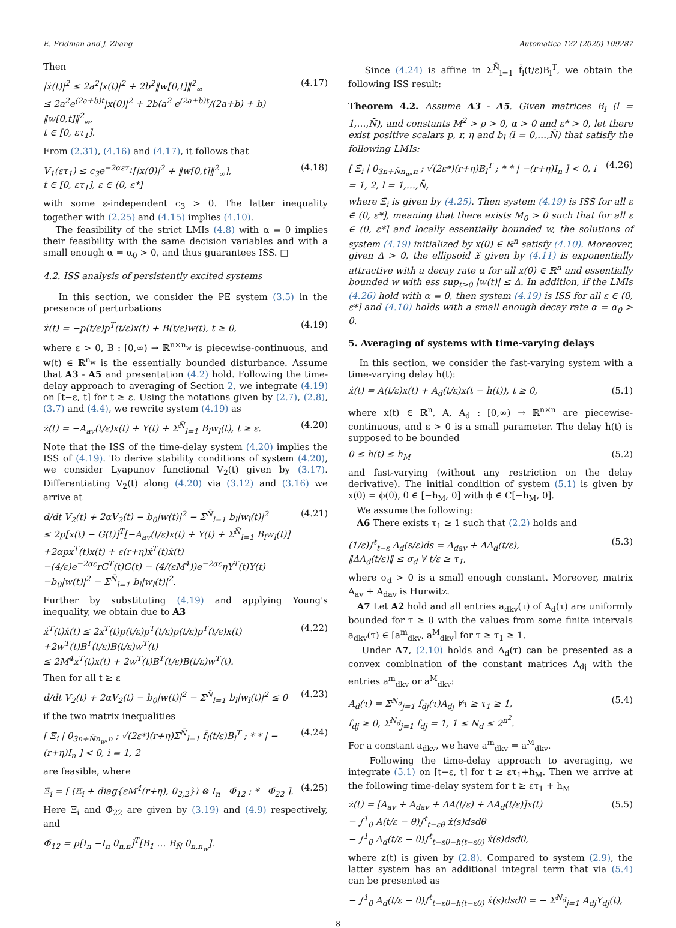E. Fridman and J. Zhang Automatica 122 (2020) 109287
Then
|ẋ(t)|<sup>2</sup> ≤ 2a<sup>2</sup>|x(t)|<sup>2</sup> + 2b<sup>2</sup>‖w[0,t]‖<sup>2</sup><sub>∞</sub>
≤ 2a<sup>2</sup>e<sup>(2a+b)t</sup>|x(0)|<sup>2</sup> + 2b(a<sup>2</sup> e<sup>(2a+b)t</sup>/(2a+b) + b) ‖w[0,t]‖<sup>2</sup><sub>∞</sub>,
t ∈ [0, ετ<sub>1</sub>]. (4.17)
From (2.31), (4.16) and (4.17), it follows that
V<sub>1</sub>(ετ<sub>1</sub>) ≤ c<sub>3</sub>e<sup>−2αετ<sub>1</sub></sup>[|x(0)|<sup>2</sup> + ‖w[0,t]‖<sup>2</sup><sub>∞</sub>],
t ∈ [0, ετ<sub>1</sub>], ε ∈ (0, ε*] (4.18)
with some ε-independent c<sub>3</sub> > 0. The latter inequality together with (2.25) and (4.15) implies (4.10).
The feasibility of the strict LMIs (4.8) with α = 0 implies their feasibility with the same decision variables and with a small enough α = α<sub>0</sub> > 0, and thus guarantees ISS. □
4.2. ISS analysis of persistently excited systems
In this section, we consider the PE system (3.5) in the presence of perturbations
ẋ(t) = −p(t/ε)p<sup>T</sup>(t/ε)x(t) + B(t/ε)w(t), t ≥ 0, (4.19)
where ε > 0, B : [0,∞) → ℝ<sup>n×n<sub>w</sub></sup> is piecewise-continuous, and w(t) ∈ ℝ<sup>n<sub>w</sub></sup> is the essentially bounded disturbance. Assume that A3 - A5 and presentation (4.2) hold. Following the time-delay approach to averaging of Section 2, we integrate (4.19) on [t−ε, t] for t ≥ ε. Using the notations given by (2.7), (2.8), (3.7) and (4.4), we rewrite system (4.19) as
ż(t) = −A<sub>av</sub>(t/ε)x(t) + Y(t) + Σ<sup>N̄</sup><sub>l=1</sub> B<sub>l</sub>w<sub>l</sub>(t), t ≥ ε. (4.20)
Note that the ISS of the time-delay system (4.20) implies the ISS of (4.19). To derive stability conditions of system (4.20), we consider Lyapunov functional V<sub>2</sub>(t) given by (3.17). Differentiating V<sub>2</sub>(t) along (4.20) via (3.12) and (3.16) we arrive at
d/dt V<sub>2</sub>(t) + 2αV<sub>2</sub>(t) − b<sub>0</sub>|w(t)|<sup>2</sup> − Σ<sup>N̄</sup><sub>l=1</sub> b<sub>l</sub>|w<sub>l</sub>(t)|<sup>2</sup>
≤ 2p[x(t) − G(t)]<sup>T</sup>[−A<sub>av</sub>(t/ε)x(t) + Y(t) + Σ<sup>N̄</sup><sub>l=1</sub> B<sub>l</sub>w<sub>l</sub>(t)]
+2αpx<sup>T</sup>(t)x(t) + ε(r+η)ẋ<sup>T</sup>(t)ẋ(t)
−(4/ε)e<sup>−2αε</sup>rG<sup>T</sup>(t)G(t) − (4/(εM<sup>4</sup>))e<sup>−2αε</sup>ηY<sup>T</sup>(t)Y(t)
−b<sub>0</sub>|w(t)|<sup>2</sup> − Σ<sup>N̄</sup><sub>l=1</sub> b<sub>l</sub>|w<sub>l</sub>(t)|<sup>2</sup>. (4.21)
Further by substituting (4.19) and applying Young's inequality, we obtain due to A3
ẋ<sup>T</sup>(t)ẋ(t) ≤ 2x<sup>T</sup>(t)p(t/ε)p<sup>T</sup>(t/ε)p(t/ε)p<sup>T</sup>(t/ε)x(t)
+2w<sup>T</sup>(t)B<sup>T</sup>(t/ε)B(t/ε)w<sup>T</sup>(t)
≤ 2M<sup>4</sup>x<sup>T</sup>(t)x(t) + 2w<sup>T</sup>(t)B<sup>T</sup>(t/ε)B(t/ε)w<sup>T</sup>(t). (4.22)
Then for all t ≥ ε
d/dt V<sub>2</sub>(t) + 2αV<sub>2</sub>(t) − b<sub>0</sub>|w(t)|<sup>2</sup> − Σ<sup>N̄</sup><sub>l=1</sub> b<sub>l</sub>|w<sub>l</sub>(t)|<sup>2</sup> ≤ 0 (4.23)
if the two matrix inequalities
[ Ξ̄<sub>i</sub> | 0<sub>3n+N̄n<sub>w</sub>,n</sub> ; √(2ε*)(r+η)Σ<sup>N̄</sup><sub>l=1</sub> f̄<sub>l</sub>(t/ε)B<sub>l</sub><sup>T</sup> ; * * | −(r+η)I<sub>n</sub> ] < 0, i = 1, 2 (4.24)
are feasible, where
Ξ̄<sub>i</sub> = [ (Ξ<sub>i</sub> + diag{εM<sup>4</sup>(r+η), 0<sub>2,2</sub>}) ⊗ I<sub>n</sub> Φ̄<sub>12</sub> ; * Φ̄<sub>22</sub> ]. (4.25)
Here Ξ<sub>i</sub> and Φ̄<sub>22</sub> are given by (3.19) and (4.9) respectively, and
Φ̄<sub>12</sub> = p[I<sub>n</sub> −I<sub>n</sub> 0<sub>n,n</sub>]<sup>T</sup>[B<sub>1</sub> … B<sub>N̄</sub> 0<sub>n,n<sub>w</sub></sub>].
Since (4.24) is affine in Σ<sup>N̄</sup><sub>l=1</sub> f̄<sub>l</sub>(t/ε)B<sub>l</sub><sup>T</sup>, we obtain the following ISS result:
Theorem 4.2. Assume A3 - A5. Given matrices B<sub>l</sub> (l = 1,…,N̄), and constants M<sup>2</sup> > ρ > 0, α > 0 and ε* > 0, let there exist positive scalars p, r, η and b<sub>l</sub> (l = 0,…,N̄) that satisfy the following LMIs:
[ Ξ̄<sub>i</sub> | 0<sub>3n+N̄n<sub>w</sub>,n</sub> ; √(2ε*)(r+η)B<sub>l</sub><sup>T</sup> ; * * | −(r+η)I<sub>n</sub> ] < 0, i = 1, 2, l = 1,…,N̄, (4.26)
where Ξ̄<sub>i</sub> is given by (4.25). Then system (4.19) is ISS for all ε ∈ (0, ε*], meaning that there exists M<sub>0</sub> > 0 such that for all ε ∈ (0, ε*] and locally essentially bounded w, the solutions of system (4.19) initialized by x(0) ∈ ℝ<sup>n</sup> satisfy (4.10). Moreover, given Δ > 0, the ellipsoid 𝔛 given by (4.11) is exponentially attractive with a decay rate α for all x(0) ∈ ℝ<sup>n</sup> and essentially bounded w with ess sup<sub>t≥0</sub> |w(t)| ≤ Δ. In addition, if the LMIs (4.26) hold with α = 0, then system (4.19) is ISS for all ε ∈ (0, ε*] and (4.10) holds with a small enough decay rate α = α<sub>0</sub> > 0.
5. Averaging of systems with time-varying delays
In this section, we consider the fast-varying system with a time-varying delay h(t):
ẋ(t) = A(t/ε)x(t) + A<sub>d</sub>(t/ε)x(t − h(t)), t ≥ 0, (5.1)
where x(t) ∈ ℝ<sup>n</sup>, A, A<sub>d</sub> : [0,∞) → ℝ<sup>n×n</sup> are piecewise-continuous, and ε > 0 is a small parameter. The delay h(t) is supposed to be bounded
0 ≤ h(t) ≤ h<sub>M</sub> (5.2)
and fast-varying (without any restriction on the delay derivative). The initial condition of system (5.1) is given by x(θ) = ϕ(θ), θ ∈ [−h<sub>M</sub>, 0] with ϕ ∈ C[−h<sub>M</sub>, 0].
We assume the following:
A6 There exists τ<sub>1</sub> ≥ 1 such that (2.2) holds and
(1/ε)∫<sup>t</sup><sub>t−ε</sub> A<sub>d</sub>(s/ε)ds = A<sub>dav</sub> + ΔA<sub>d</sub>(t/ε),
‖ΔA<sub>d</sub>(t/ε)‖ ≤ σ<sub>d</sub> ∀ t/ε ≥ τ<sub>1</sub>, (5.3)
where σ<sub>d</sub> > 0 is a small enough constant. Moreover, matrix A<sub>av</sub> + A<sub>dav</sub> is Hurwitz.
A7 Let A2 hold and all entries a<sub>dkv</sub>(τ) of A<sub>d</sub>(τ) are uniformly bounded for τ ≥ 0 with the values from some finite intervals a<sub>dkv</sub>(τ) ∈ [a<sup>m</sup><sub>dkv</sub>, a<sup>M</sup><sub>dkv</sub>] for τ ≥ τ<sub>1</sub> ≥ 1.
Under A7, (2.10) holds and A<sub>d</sub>(τ) can be presented as a convex combination of the constant matrices A<sub>dj</sub> with the entries a<sup>m</sup><sub>dkv</sub> or a<sup>M</sup><sub>dkv</sub>:
A<sub>d</sub>(τ) = Σ<sup>N<sub>d</sub></sup><sub>j=1</sub> f<sub>dj</sub>(τ)A<sub>dj</sub> ∀τ ≥ τ<sub>1</sub> ≥ 1,
f<sub>dj</sub> ≥ 0, Σ<sup>N<sub>d</sub></sup><sub>j=1</sub> f<sub>dj</sub> = 1, 1 ≤ N<sub>d</sub> ≤ 2<sup>n<sup>2</sup></sup>. (5.4)
For a constant a<sub>dkv</sub>, we have a<sup>m</sup><sub>dkv</sub> = a<sup>M</sup><sub>dkv</sub>.
Following the time-delay approach to averaging, we integrate (5.1) on [t−ε, t] for t ≥ ετ<sub>1</sub>+h<sub>M</sub>. Then we arrive at the following time-delay system for t ≥ ετ<sub>1</sub> + h<sub>M</sub>
ż(t) = [A<sub>av</sub> + A<sub>dav</sub> + ΔA(t/ε) + ΔA<sub>d</sub>(t/ε)]x(t)
− ∫<sup>1</sup><sub>0</sub> A(t/ε − θ)∫<sup>t</sup><sub>t−εθ</sub> ẋ(s)dsdθ
− ∫<sup>1</sup><sub>0</sub> A<sub>d</sub>(t/ε − θ)∫<sup>t</sup><sub>t−εθ−h(t−εθ)</sub> ẋ(s)dsdθ, (5.5)
where z(t) is given by (2.8). Compared to system (2.9), the latter system has an additional integral term that via (5.4) can be presented as
− ∫<sup>1</sup><sub>0</sub> A<sub>d</sub>(t/ε − θ)∫<sup>t</sup><sub>t−εθ−h(t−εθ)</sub> ẋ(s)dsdθ = − Σ<sup>N<sub>d</sub></sup><sub>j=1</sub> A<sub>dj</sub>Y<sub>dj</sub>(t),
8